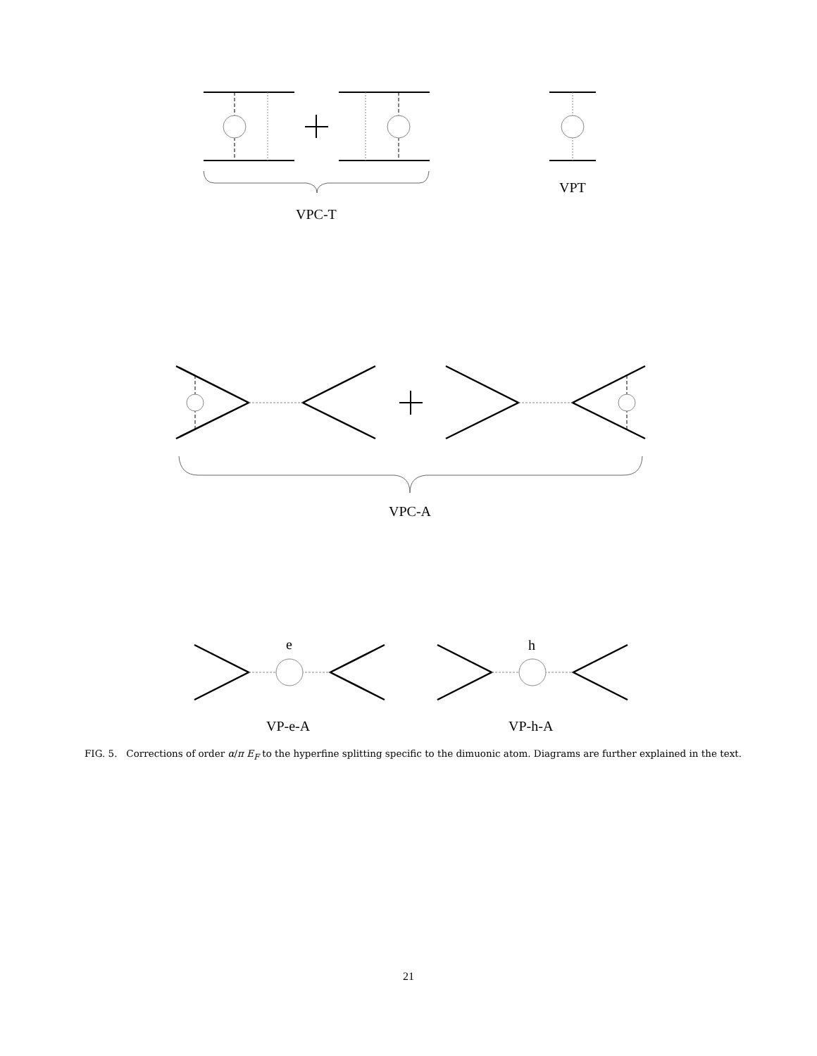VPC-T
VPT
VPC-A
e
h
VP-e-A
VP-h-A
FIG. 5. Corrections of order α/π E<sub>F</sub> to the hyperfine splitting specific to the dimuonic atom. Diagrams are further explained in the text.
21